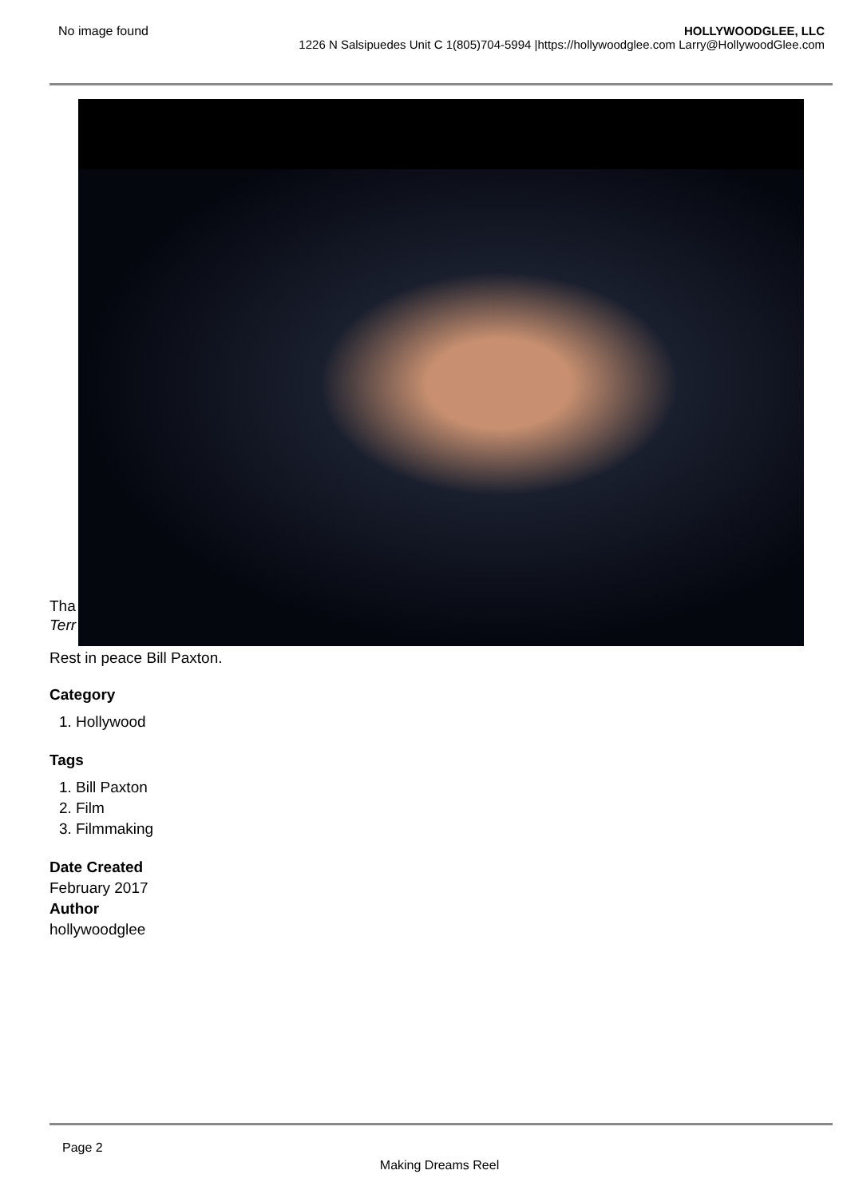No image found HOLLYWOODGLEE, LLC
1226 N Salsipuedes Unit C 1(805)704-5994 |https://hollywoodglee.com Larry@HollywoodGlee.com
Tha
Terr
Rest in peace Bill Paxton.
Category
1. Hollywood
Tags
1. Bill Paxton
2. Film
3. Filmmaking
Date Created
February 2017
Author
hollywoodglee
Page 2
Making Dreams Reel